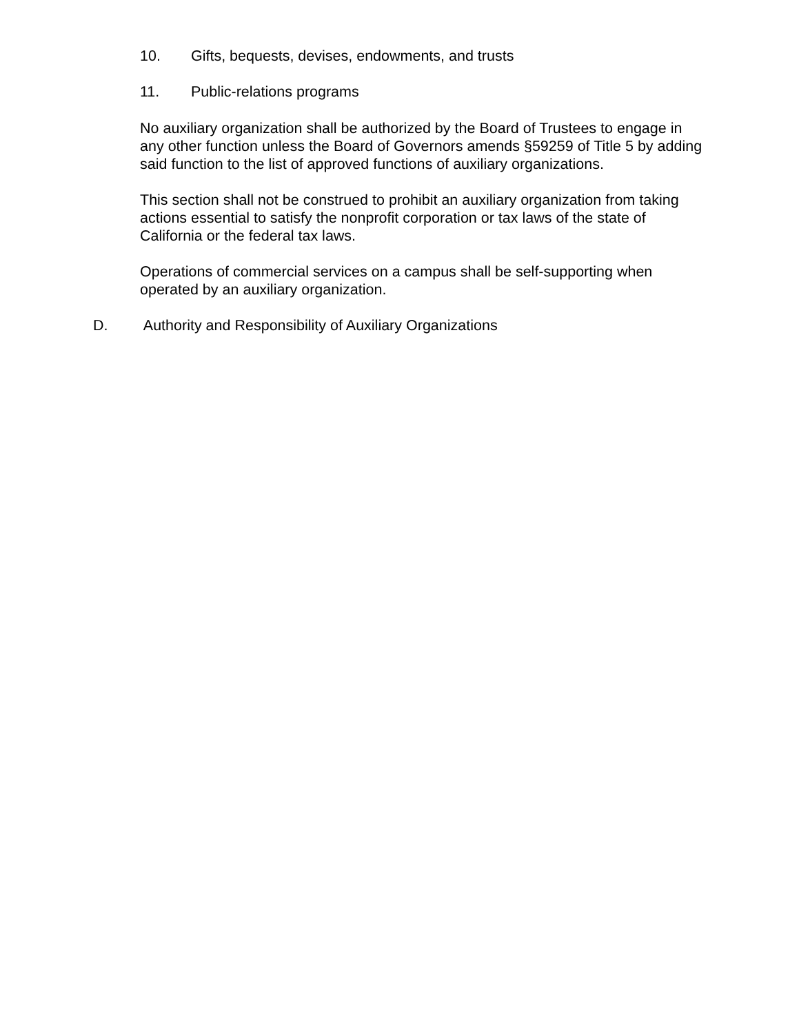10. Gifts, bequests, devises, endowments, and trusts
11. Public-relations programs
No auxiliary organization shall be authorized by the Board of Trustees to engage in any other function unless the Board of Governors amends §59259 of Title 5 by adding said function to the list of approved functions of auxiliary organizations.
This section shall not be construed to prohibit an auxiliary organization from taking actions essential to satisfy the nonprofit corporation or tax laws of the state of California or the federal tax laws.
Operations of commercial services on a campus shall be self-supporting when operated by an auxiliary organization.
D. Authority and Responsibility of Auxiliary Organizations